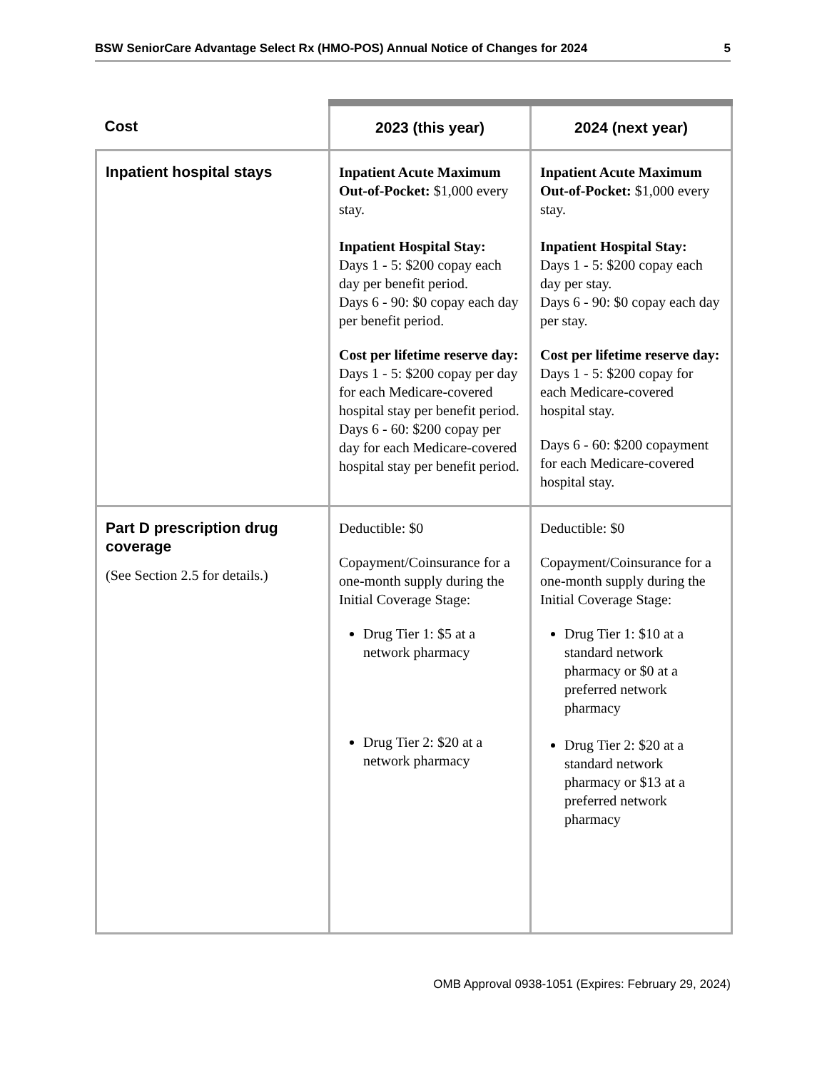BSW SeniorCare Advantage Select Rx (HMO-POS) Annual Notice of Changes for 2024 5
| Cost | 2023 (this year) | 2024 (next year) |
| --- | --- | --- |
| Inpatient hospital stays | Inpatient Acute Maximum Out-of-Pocket: $1,000 every stay. Inpatient Hospital Stay: Days 1 - 5: $200 copay each day per benefit period. Days 6 - 90: $0 copay each day per benefit period. Cost per lifetime reserve day: Days 1 - 5: $200 copay per day for each Medicare-covered hospital stay per benefit period. Days 6 - 60: $200 copay per day for each Medicare-covered hospital stay per benefit period. | Inpatient Acute Maximum Out-of-Pocket: $1,000 every stay. Inpatient Hospital Stay: Days 1 - 5: $200 copay each day per stay. Days 6 - 90: $0 copay each day per stay. Cost per lifetime reserve day: Days 1 - 5: $200 copay for each Medicare-covered hospital stay. Days 6 - 60: $200 copayment for each Medicare-covered hospital stay. |
| Part D prescription drug coverage (See Section 2.5 for details.) | Deductible: $0 Copayment/Coinsurance for a one-month supply during the Initial Coverage Stage: Drug Tier 1: $5 at a network pharmacy Drug Tier 2: $20 at a network pharmacy | Deductible: $0 Copayment/Coinsurance for a one-month supply during the Initial Coverage Stage: Drug Tier 1: $10 at a standard network pharmacy or $0 at a preferred network pharmacy Drug Tier 2: $20 at a standard network pharmacy or $13 at a preferred network pharmacy |
OMB Approval 0938-1051 (Expires: February 29, 2024)